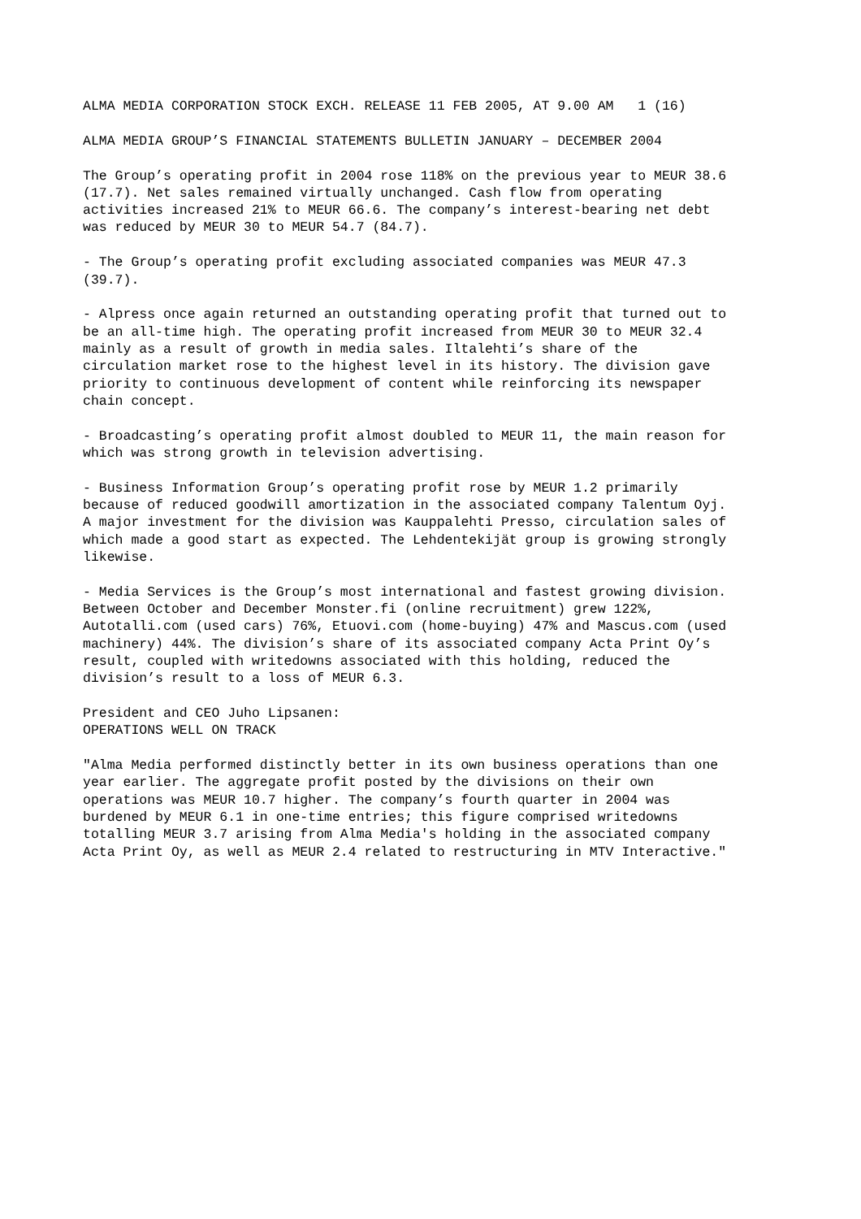ALMA MEDIA CORPORATION STOCK EXCH. RELEASE 11 FEB 2005, AT 9.00 AM 1 (16)
ALMA MEDIA GROUP’S FINANCIAL STATEMENTS BULLETIN JANUARY – DECEMBER 2004
The Group’s operating profit in 2004 rose 118% on the previous year to MEUR 38.6 (17.7). Net sales remained virtually unchanged. Cash flow from operating activities increased 21% to MEUR 66.6. The company’s interest-bearing net debt was reduced by MEUR 30 to MEUR 54.7 (84.7).
- The Group’s operating profit excluding associated companies was MEUR 47.3 (39.7).
- Alpress once again returned an outstanding operating profit that turned out to be an all-time high. The operating profit increased from MEUR 30 to MEUR 32.4 mainly as a result of growth in media sales. Iltalehti’s share of the circulation market rose to the highest level in its history. The division gave priority to continuous development of content while reinforcing its newspaper chain concept.
- Broadcasting’s operating profit almost doubled to MEUR 11, the main reason for which was strong growth in television advertising.
- Business Information Group’s operating profit rose by MEUR 1.2 primarily because of reduced goodwill amortization in the associated company Talentum Oyj. A major investment for the division was Kauppalehti Presso, circulation sales of which made a good start as expected. The Lehdentekijät group is growing strongly likewise.
- Media Services is the Group’s most international and fastest growing division. Between October and December Monster.fi (online recruitment) grew 122%, Autotalli.com (used cars) 76%, Etuovi.com (home-buying) 47% and Mascus.com (used machinery) 44%. The division’s share of its associated company Acta Print Oy’s result, coupled with writedowns associated with this holding, reduced the division’s result to a loss of MEUR 6.3.
President and CEO Juho Lipsanen: OPERATIONS WELL ON TRACK
"Alma Media performed distinctly better in its own business operations than one year earlier. The aggregate profit posted by the divisions on their own operations was MEUR 10.7 higher. The company’s fourth quarter in 2004 was burdened by MEUR 6.1 in one-time entries; this figure comprised writedowns totalling MEUR 3.7 arising from Alma Media's holding in the associated company Acta Print Oy, as well as MEUR 2.4 related to restructuring in MTV Interactive."